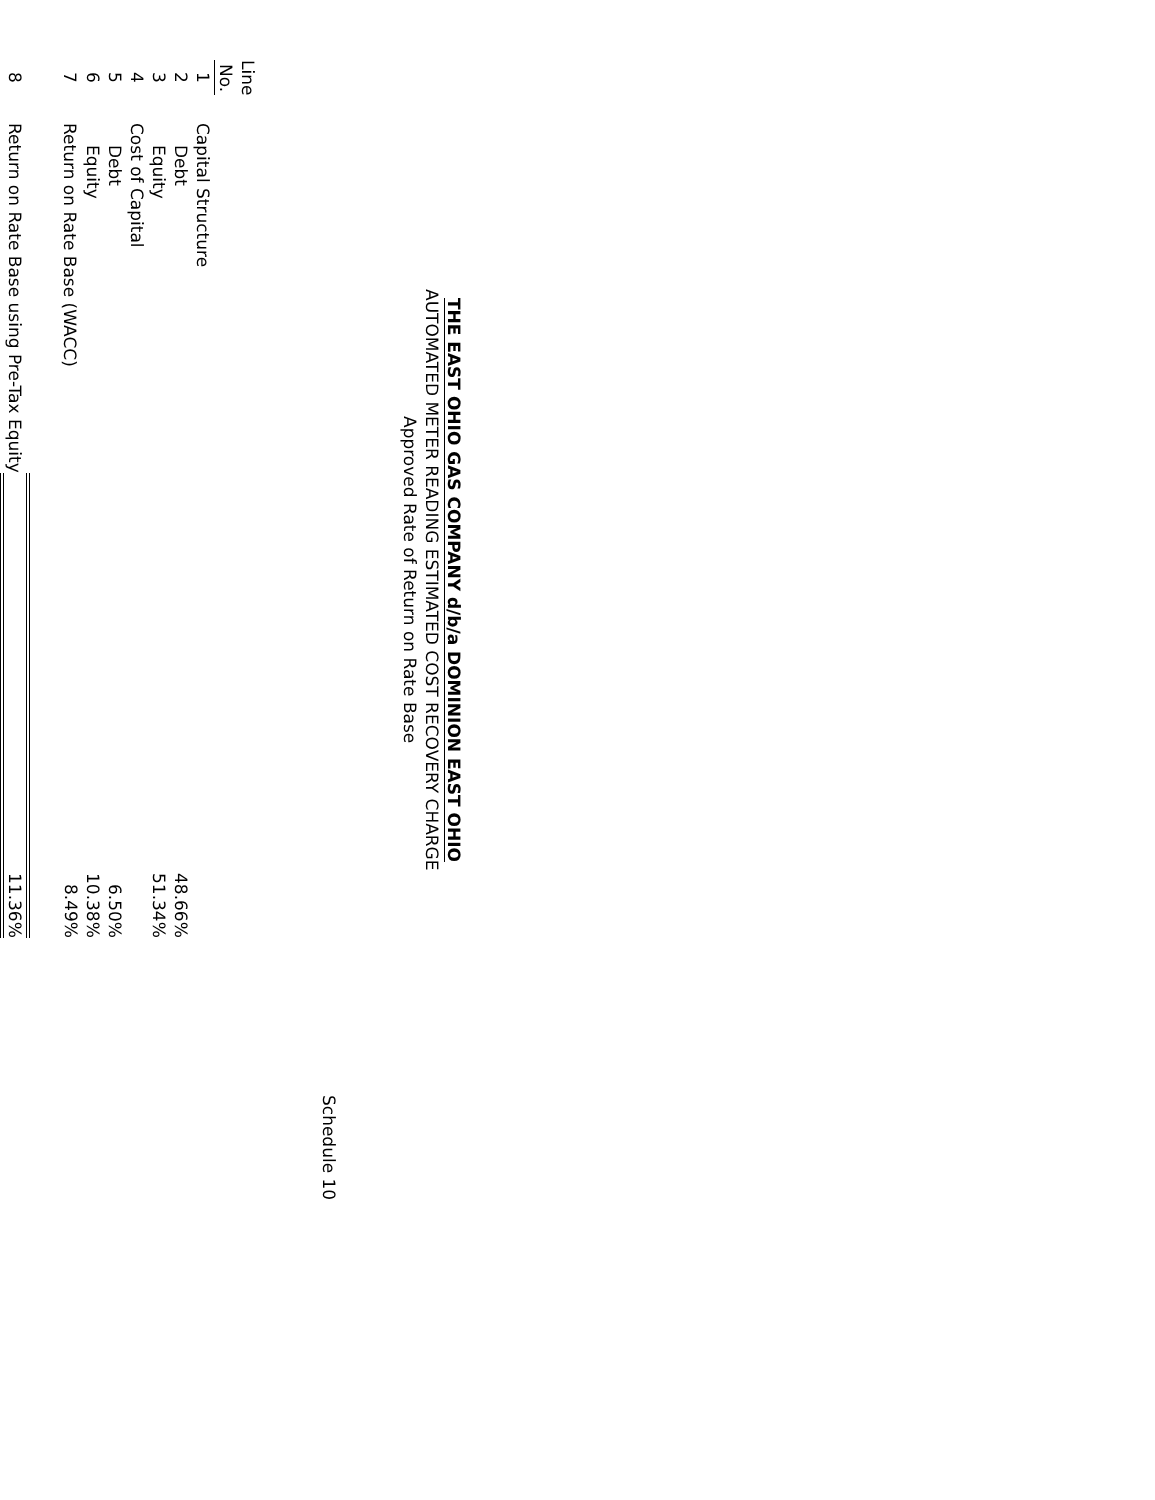THE EAST OHIO GAS COMPANY d/b/a DOMINION EAST OHIO
AUTOMATED METER READING ESTIMATED COST RECOVERY CHARGE
Approved Rate of Return on Rate Base
Schedule 10
| Line No. | | |
| --- | --- | --- |
| 1 | Capital Structure | |
| 2 | Debt | 48.66% |
| 3 | Equity | 51.34% |
| 4 | Cost of Capital | |
| 5 | Debt | 6.50% |
| 6 | Equity | 10.38% |
| 7 | Return on Rate Base (WACC) | 8.49% |
| 8 | Return on Rate Base using Pre-Tax Equity | 11.36% |